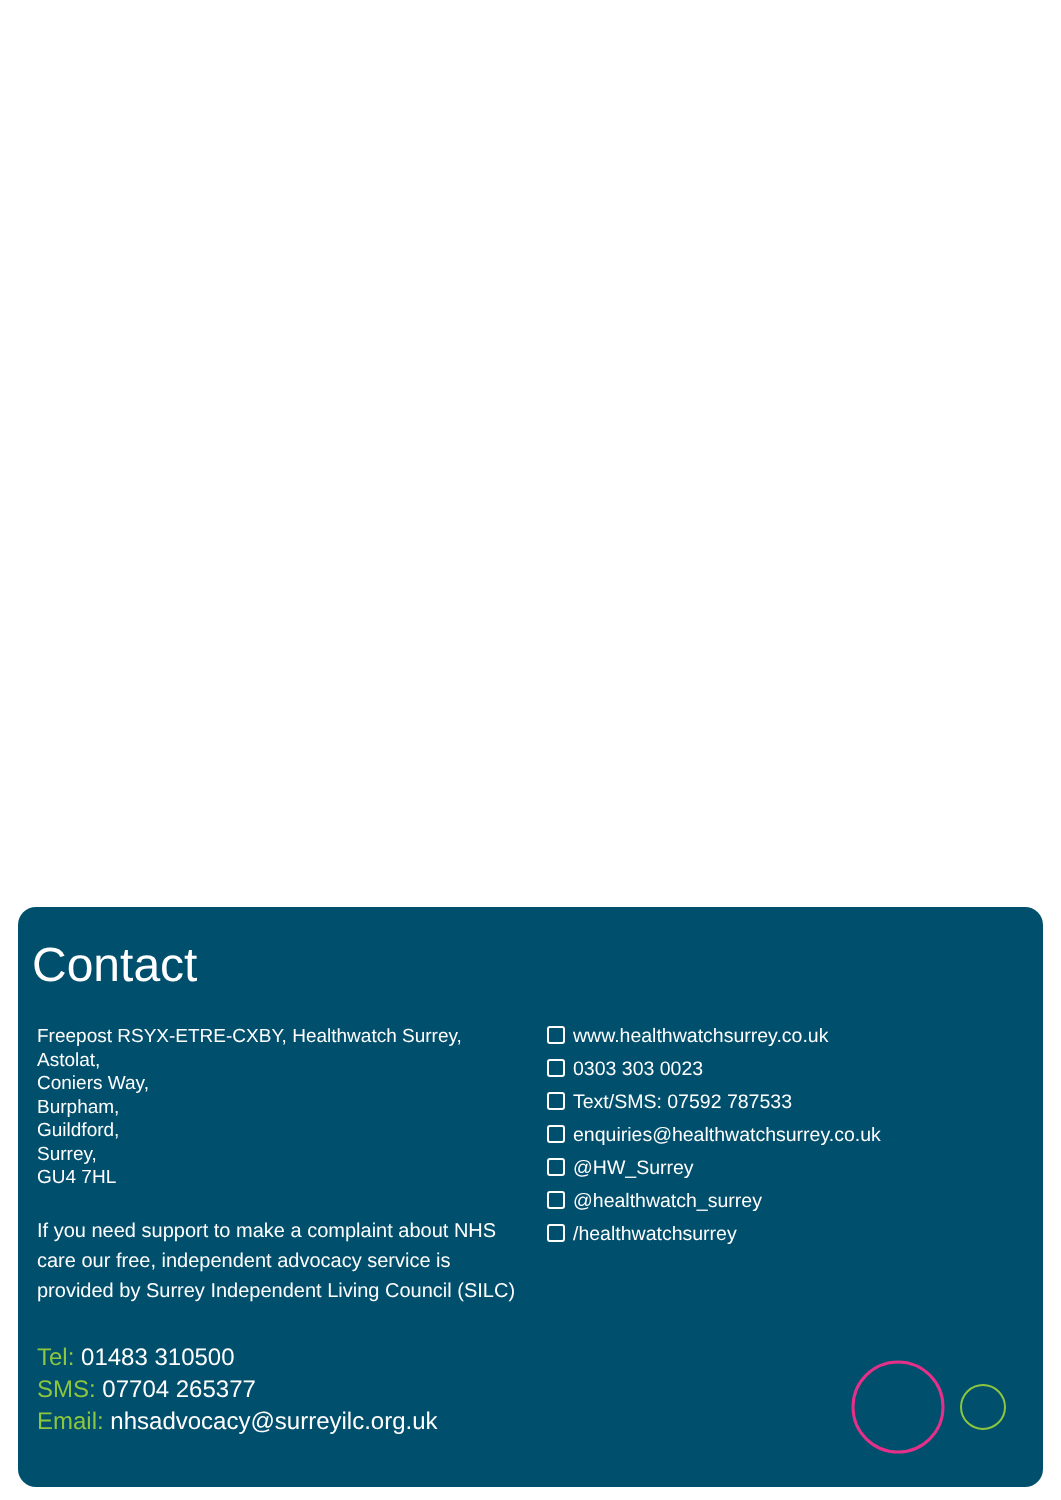Contact
Freepost RSYX-ETRE-CXBY, Healthwatch Surrey,
Astolat,
Coniers Way,
Burpham,
Guildford,
Surrey,
GU4 7HL
If you need support to make a complaint about NHS care our free, independent advocacy service is provided by Surrey Independent Living Council (SILC)
Tel: 01483 310500
SMS: 07704 265377
Email: nhsadvocacy@surreyilc.org.uk
www.healthwatchsurrey.co.uk
0303 303 0023
Text/SMS: 07592 787533
enquiries@healthwatchsurrey.co.uk
@HW_Surrey
@healthwatch_surrey
/healthwatchsurrey